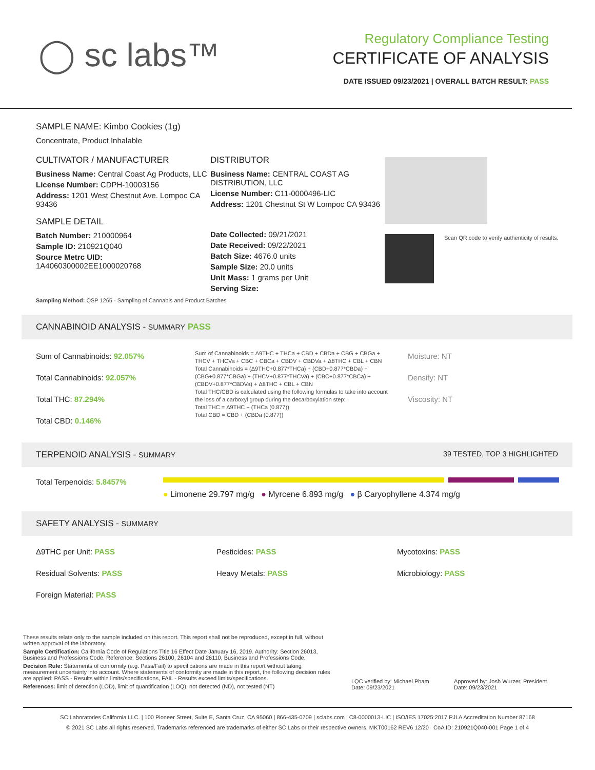◯ sc labs™
Regulatory Compliance Testing
CERTIFICATE OF ANALYSIS
DATE ISSUED 09/23/2021 | OVERALL BATCH RESULT: PASS
SAMPLE NAME: Kimbo Cookies (1g)
Concentrate, Product Inhalable
CULTIVATOR / MANUFACTURER
Business Name: Central Coast Ag Products, LLC
License Number: CDPH-10003156
Address: 1201 West Chestnut Ave. Lompoc CA 93436
SAMPLE DETAIL
Batch Number: 210000964
Sample ID: 210921Q040
Source Metrc UID:
1A4060300002EE1000020768
DISTRIBUTOR
Business Name: CENTRAL COAST AG DISTRIBUTION, LLC
License Number: C11-0000496-LIC
Address: 1201 Chestnut St W Lompoc CA 93436
Date Collected: 09/21/2021
Date Received: 09/22/2021
Batch Size: 4676.0 units
Sample Size: 20.0 units
Unit Mass: 1 grams per Unit
Serving Size:
Scan QR code to verify authenticity of results.
Sampling Method: QSP 1265 - Sampling of Cannabis and Product Batches
CANNABINOID ANALYSIS - SUMMARY PASS
Sum of Cannabinoids: 92.057%
Total Cannabinoids: 92.057%
Total THC: 87.294%
Total CBD: 0.146%
Sum of Cannabinoids = Δ9THC + THCa + CBD + CBDa + CBG + CBGa + THCV + THCVa + CBC + CBCa + CBDV + CBDVa + Δ8THC + CBL + CBN
Total Cannabinoids = (Δ9THC+0.877*THCa) + (CBD+0.877*CBDa) + (CBG+0.877*CBGa) + (THCV+0.877*THCVa) + (CBC+0.877*CBCa) + (CBDV+0.877*CBDVa) + Δ8THC + CBL + CBN
Total THC/CBD is calculated using the following formulas to take into account the loss of a carboxyl group during the decarboxylation step:
Total THC = Δ9THC + (THCa (0.877))
Total CBD = CBD + (CBDa (0.877))
Moisture: NT
Density: NT
Viscosity: NT
TERPENOID ANALYSIS - SUMMARY 39 TESTED, TOP 3 HIGHLIGHTED
Total Terpenoids: 5.8457%
● Limonene 29.797 mg/g ● Myrcene 6.893 mg/g ● β Caryophyllene 4.374 mg/g
SAFETY ANALYSIS - SUMMARY
Δ9THC per Unit: PASS
Residual Solvents: PASS
Foreign Material: PASS
Pesticides: PASS
Heavy Metals: PASS
Mycotoxins: PASS
Microbiology: PASS
These results relate only to the sample included on this report. This report shall not be reproduced, except in full, without written approval of the laboratory.
Sample Certification: California Code of Regulations Title 16 Effect Date January 16, 2019. Authority: Section 26013, Business and Professions Code. Reference: Sections 26100, 26104 and 26110, Business and Professions Code.
Decision Rule: Statements of conformity (e.g. Pass/Fail) to specifications are made in this report without taking measurement uncertainty into account. Where statements of conformity are made in this report, the following decision rules are applied: PASS - Results within limits/specifications, FAIL - Results exceed limits/specifications.
References: limit of detection (LOD), limit of quantification (LOQ), not detected (ND), not tested (NT)
LQC verified by: Michael Pham
Date: 09/23/2021
Approved by: Josh Wurzer, President
Date: 09/23/2021
SC Laboratories California LLC. | 100 Pioneer Street, Suite E, Santa Cruz, CA 95060 | 866-435-0709 | sclabs.com | C8-0000013-LIC | ISO/IES 17025:2017 PJLA Accreditation Number 87168
© 2021 SC Labs all rights reserved. Trademarks referenced are trademarks of either SC Labs or their respective owners. MKT00162 REV6 12/20 CoA ID: 210921Q040-001 Page 1 of 4